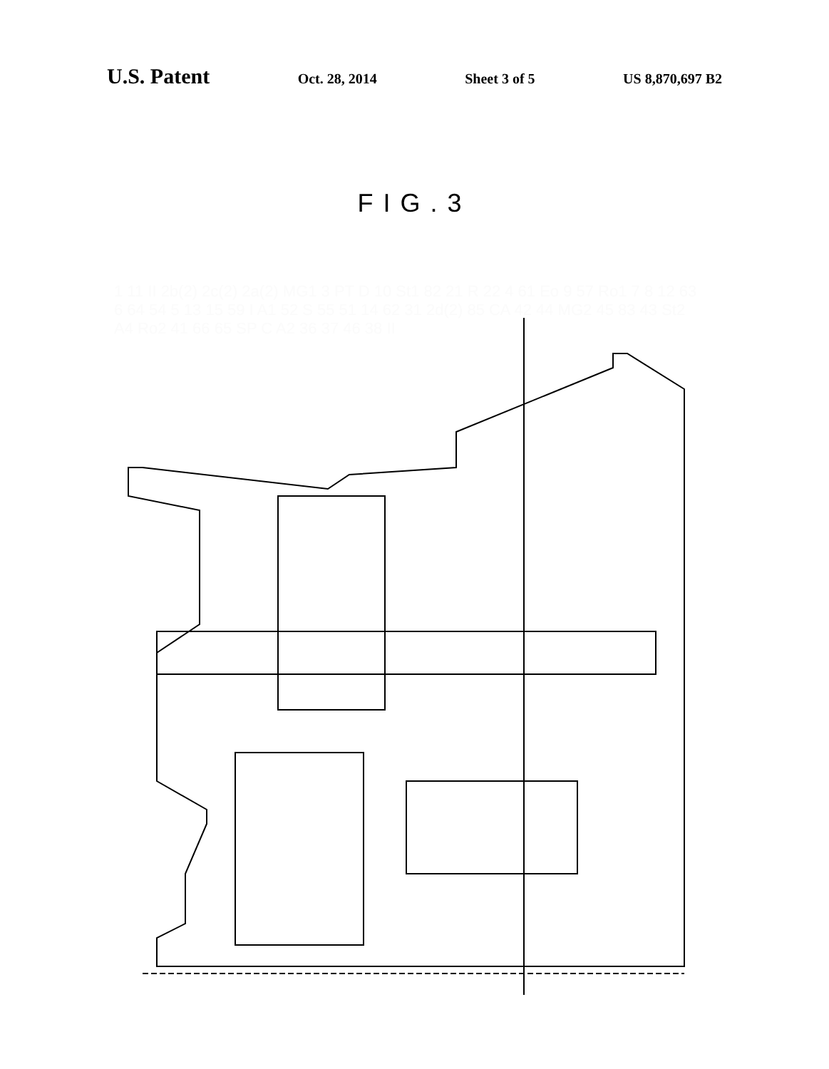U.S. Patent
Oct. 28, 2014 Sheet 3 of 5 US 8,870,697 B2
FIG.3
1 11 II 2b(2) 2c(2) 2a(2) MG1 3 PT D 10 St1 82 21 R 22 4 61 Eo 9 57 Ro1 7 8 12 63 6 64 54 5 13 15 59 I A1 52 S 55 51 14 62 31 2d(2) 85 CA 42 44 MG2 45 83 43 St2 A4 Ro2 41 66 65 SP C A2 36 37 46 38 II